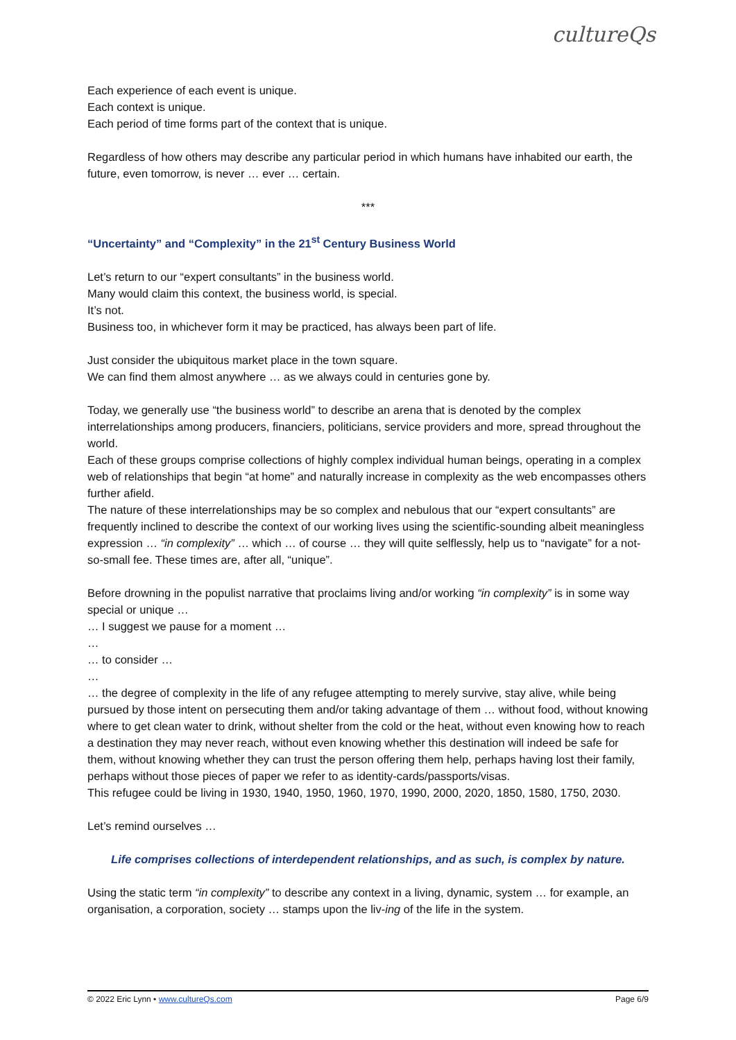cultureQs
Each experience of each event is unique.
Each context is unique.
Each period of time forms part of the context that is unique.
Regardless of how others may describe any particular period in which humans have inhabited our earth, the future, even tomorrow, is never … ever … certain.
***
“Uncertainty” and “Complexity” in the 21<sup>st</sup> Century Business World
Let’s return to our “expert consultants” in the business world.
Many would claim this context, the business world, is special.
It’s not.
Business too, in whichever form it may be practiced, has always been part of life.
Just consider the ubiquitous market place in the town square.
We can find them almost anywhere … as we always could in centuries gone by.
Today, we generally use “the business world” to describe an arena that is denoted by the complex interrelationships among producers, financiers, politicians, service providers and more, spread throughout the world.
Each of these groups comprise collections of highly complex individual human beings, operating in a complex web of relationships that begin “at home” and naturally increase in complexity as the web encompasses others further afield.
The nature of these interrelationships may be so complex and nebulous that our “expert consultants” are frequently inclined to describe the context of our working lives using the scientific-sounding albeit meaningless expression … “in complexity” … which … of course … they will quite selflessly, help us to “navigate” for a not-so-small fee. These times are, after all, “unique”.
Before drowning in the populist narrative that proclaims living and/or working “in complexity” is in some way special or unique …
… I suggest we pause for a moment …
…
… to consider …
…
… the degree of complexity in the life of any refugee attempting to merely survive, stay alive, while being pursued by those intent on persecuting them and/or taking advantage of them … without food, without knowing where to get clean water to drink, without shelter from the cold or the heat, without even knowing how to reach a destination they may never reach, without even knowing whether this destination will indeed be safe for them, without knowing whether they can trust the person offering them help, perhaps having lost their family, perhaps without those pieces of paper we refer to as identity-cards/passports/visas.
This refugee could be living in 1930, 1940, 1950, 1960, 1970, 1990, 2000, 2020, 1850, 1580, 1750, 2030.
Let’s remind ourselves …
Life comprises collections of interdependent relationships, and as such, is complex by nature.
Using the static term “in complexity” to describe any context in a living, dynamic, system … for example, an organisation, a corporation, society … stamps upon the liv-ing of the life in the system.
© 2022 Eric Lynn • www.cultureQs.com Page 6/9